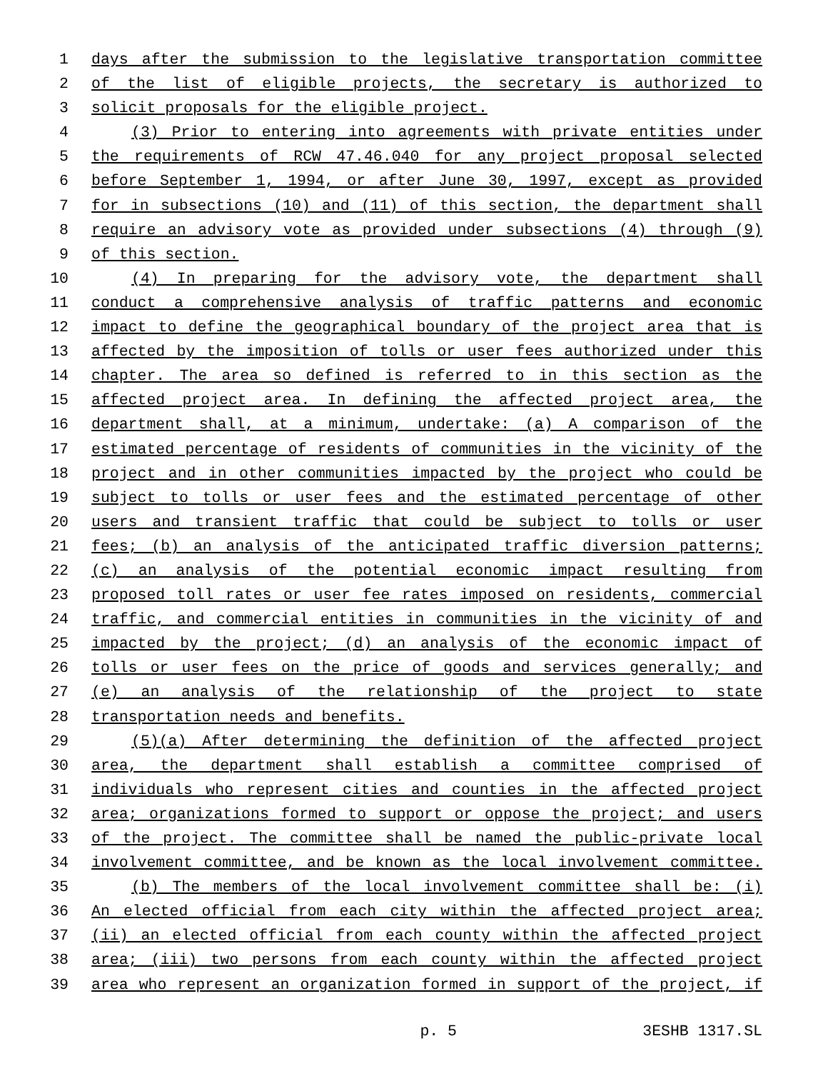1 days after the submission to the legislative transportation committee
2 of the list of eligible projects, the secretary is authorized to
3 solicit proposals for the eligible project.
4 (3) Prior to entering into agreements with private entities under
5 the requirements of RCW 47.46.040 for any project proposal selected
6 before September 1, 1994, or after June 30, 1997, except as provided
7 for in subsections (10) and (11) of this section, the department shall
8 require an advisory vote as provided under subsections (4) through (9)
9 of this section.
10 (4) In preparing for the advisory vote, the department shall
11 conduct a comprehensive analysis of traffic patterns and economic
12 impact to define the geographical boundary of the project area that is
13 affected by the imposition of tolls or user fees authorized under this
14 chapter. The area so defined is referred to in this section as the
15 affected project area. In defining the affected project area, the
16 department shall, at a minimum, undertake: (a) A comparison of the
17 estimated percentage of residents of communities in the vicinity of the
18 project and in other communities impacted by the project who could be
19 subject to tolls or user fees and the estimated percentage of other
20 users and transient traffic that could be subject to tolls or user
21 fees; (b) an analysis of the anticipated traffic diversion patterns;
22 (c) an analysis of the potential economic impact resulting from
23 proposed toll rates or user fee rates imposed on residents, commercial
24 traffic, and commercial entities in communities in the vicinity of and
25 impacted by the project; (d) an analysis of the economic impact of
26 tolls or user fees on the price of goods and services generally; and
27 (e) an analysis of the relationship of the project to state
28 transportation needs and benefits.
29 (5)(a) After determining the definition of the affected project
30 area, the department shall establish a committee comprised of
31 individuals who represent cities and counties in the affected project
32 area; organizations formed to support or oppose the project; and users
33 of the project. The committee shall be named the public-private local
34 involvement committee, and be known as the local involvement committee.
35 (b) The members of the local involvement committee shall be: (i)
36 An elected official from each city within the affected project area;
37 (ii) an elected official from each county within the affected project
38 area; (iii) two persons from each county within the affected project
39 area who represent an organization formed in support of the project, if
p. 5 3ESHB 1317.SL